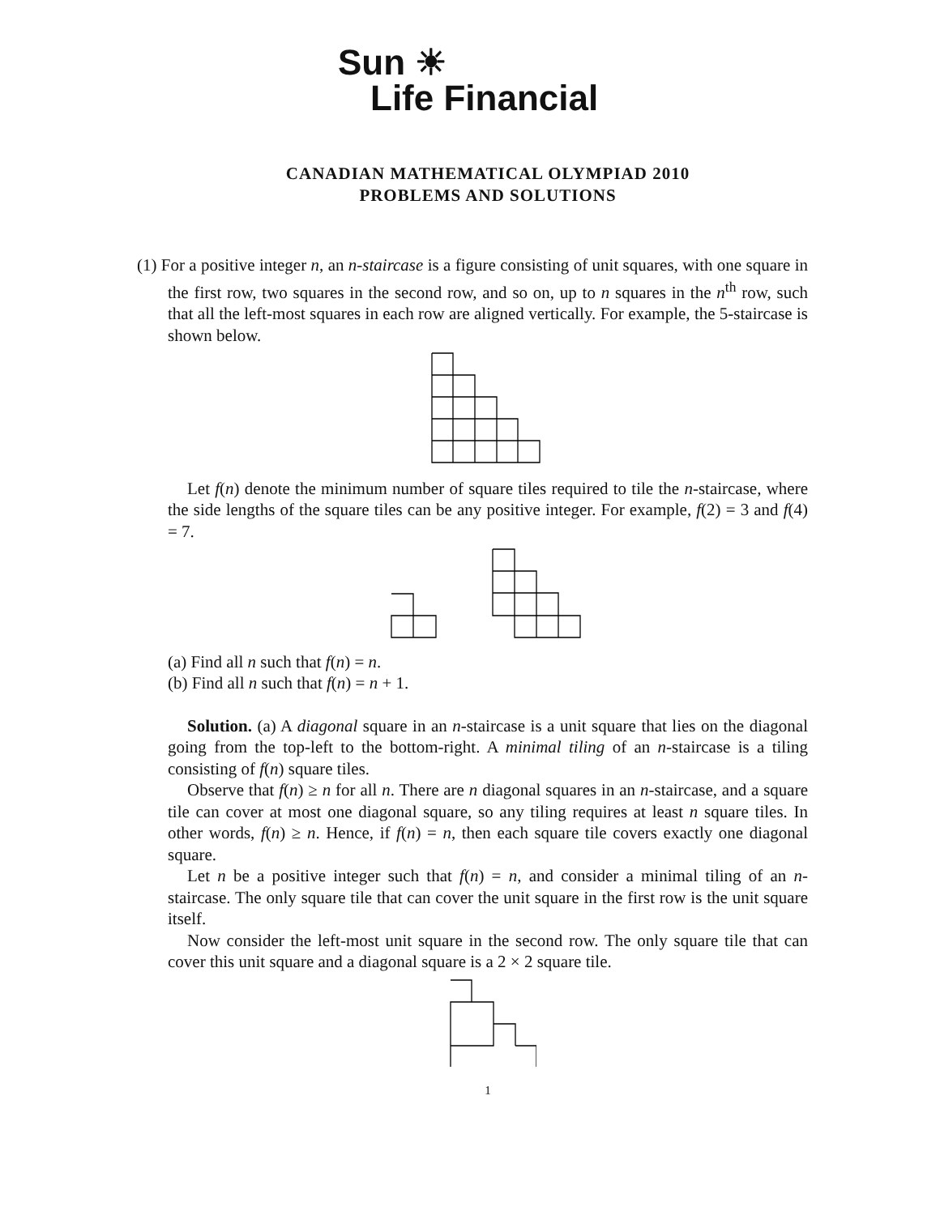Sun ☀
Life Financial
CANADIAN MATHEMATICAL OLYMPIAD 2010
PROBLEMS AND SOLUTIONS
(1) For a positive integer n, an n-staircase is a figure consisting of unit squares, with one square in the first row, two squares in the second row, and so on, up to n squares in the n<sup>th</sup> row, such that all the left-most squares in each row are aligned vertically. For example, the 5-staircase is shown below.
Let f(n) denote the minimum number of square tiles required to tile the n-staircase, where the side lengths of the square tiles can be any positive integer. For example, f(2) = 3 and f(4) = 7.
(a) Find all n such that f(n) = n.
(b) Find all n such that f(n) = n + 1.
Solution. (a) A diagonal square in an n-staircase is a unit square that lies on the diagonal going from the top-left to the bottom-right. A minimal tiling of an n-staircase is a tiling consisting of f(n) square tiles.
Observe that f(n) ≥ n for all n. There are n diagonal squares in an n-staircase, and a square tile can cover at most one diagonal square, so any tiling requires at least n square tiles. In other words, f(n) ≥ n. Hence, if f(n) = n, then each square tile covers exactly one diagonal square.
Let n be a positive integer such that f(n) = n, and consider a minimal tiling of an n-staircase. The only square tile that can cover the unit square in the first row is the unit square itself.
Now consider the left-most unit square in the second row. The only square tile that can cover this unit square and a diagonal square is a 2 × 2 square tile.
1